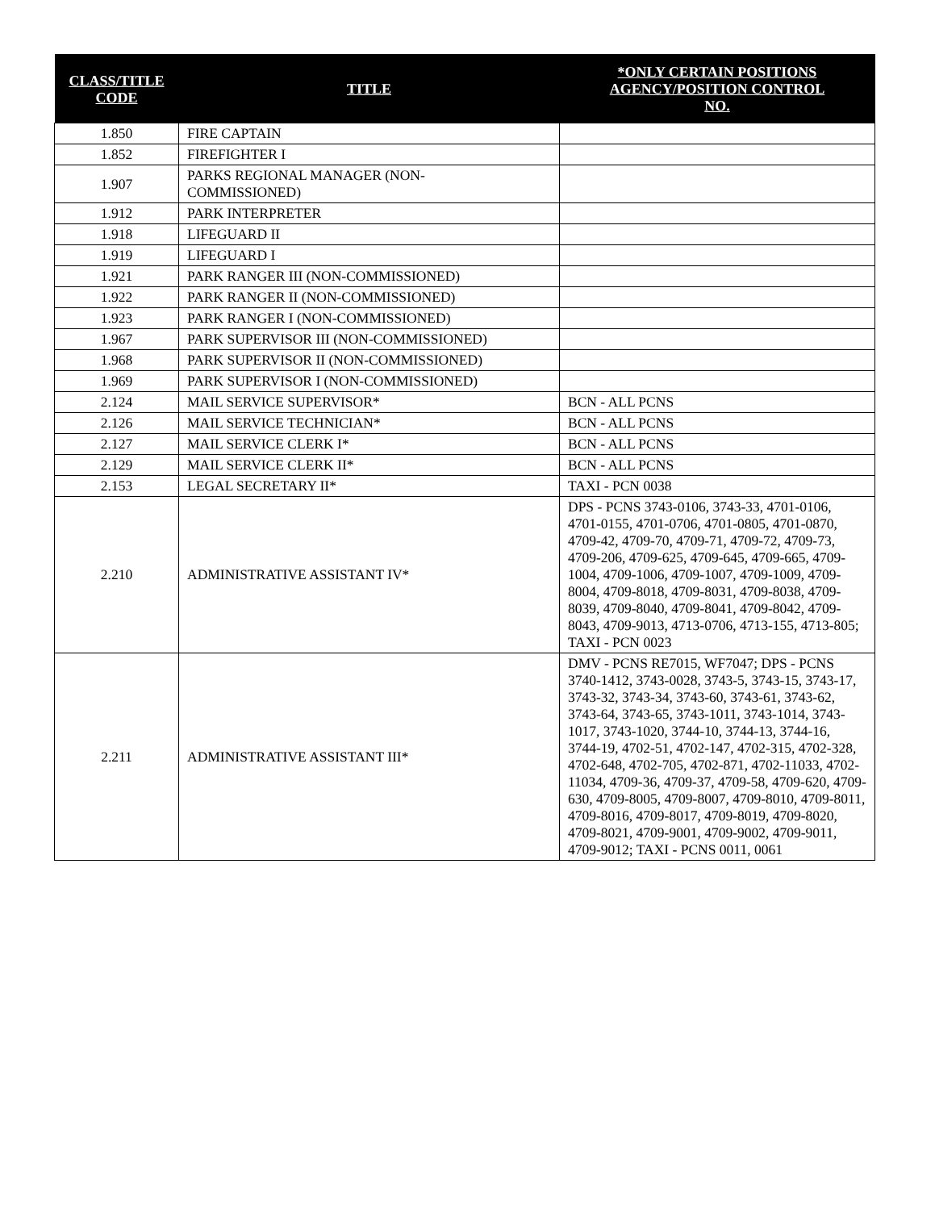| CLASS/TITLE CODE | TITLE | *ONLY CERTAIN POSITIONS AGENCY/POSITION CONTROL NO. |
| --- | --- | --- |
| 1.850 | FIRE CAPTAIN | |
| 1.852 | FIREFIGHTER I | |
| 1.907 | PARKS REGIONAL MANAGER (NON- COMMISSIONED) | |
| 1.912 | PARK INTERPRETER | |
| 1.918 | LIFEGUARD II | |
| 1.919 | LIFEGUARD I | |
| 1.921 | PARK RANGER III (NON-COMMISSIONED) | |
| 1.922 | PARK RANGER II (NON-COMMISSIONED) | |
| 1.923 | PARK RANGER I (NON-COMMISSIONED) | |
| 1.967 | PARK SUPERVISOR III (NON-COMMISSIONED) | |
| 1.968 | PARK SUPERVISOR II (NON-COMMISSIONED) | |
| 1.969 | PARK SUPERVISOR I (NON-COMMISSIONED) | |
| 2.124 | MAIL SERVICE SUPERVISOR* | BCN - ALL PCNS |
| 2.126 | MAIL SERVICE TECHNICIAN* | BCN - ALL PCNS |
| 2.127 | MAIL SERVICE CLERK I* | BCN - ALL PCNS |
| 2.129 | MAIL SERVICE CLERK II* | BCN - ALL PCNS |
| 2.153 | LEGAL SECRETARY II* | TAXI - PCN 0038 |
| 2.210 | ADMINISTRATIVE ASSISTANT IV* | DPS - PCNS 3743-0106, 3743-33, 4701-0106, 4701-0155, 4701-0706, 4701-0805, 4701-0870, 4709-42, 4709-70, 4709-71, 4709-72, 4709-73, 4709-206, 4709-625, 4709-645, 4709-665, 4709-1004, 4709-1006, 4709-1007, 4709-1009, 4709-8004, 4709-8018, 4709-8031, 4709-8038, 4709-8039, 4709-8040, 4709-8041, 4709-8042, 4709-8043, 4709-9013, 4713-0706, 4713-155, 4713-805; TAXI - PCN 0023 |
| 2.211 | ADMINISTRATIVE ASSISTANT III* | DMV - PCNS RE7015, WF7047; DPS - PCNS 3740-1412, 3743-0028, 3743-5, 3743-15, 3743-17, 3743-32, 3743-34, 3743-60, 3743-61, 3743-62, 3743-64, 3743-65, 3743-1011, 3743-1014, 3743-1017, 3743-1020, 3744-10, 3744-13, 3744-16, 3744-19, 4702-51, 4702-147, 4702-315, 4702-328, 4702-648, 4702-705, 4702-871, 4702-11033, 4702-11034, 4709-36, 4709-37, 4709-58, 4709-620, 4709-630, 4709-8005, 4709-8007, 4709-8010, 4709-8011, 4709-8016, 4709-8017, 4709-8019, 4709-8020, 4709-8021, 4709-9001, 4709-9002, 4709-9011, 4709-9012; TAXI - PCNS 0011, 0061 |